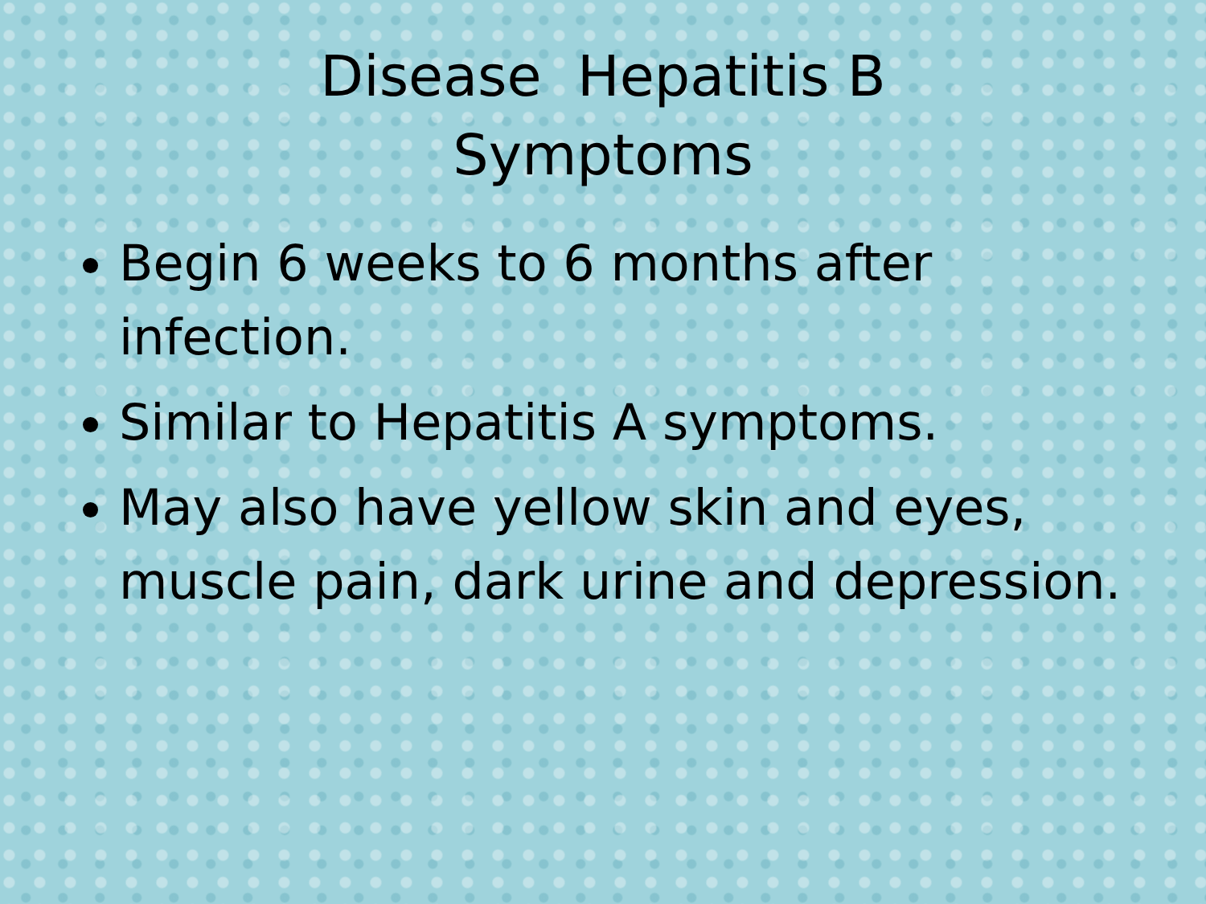Disease Hepatitis B
Symptoms
Begin 6 weeks to 6 months after infection.
Similar to Hepatitis A symptoms.
May also have yellow skin and eyes, muscle pain, dark urine and depression.